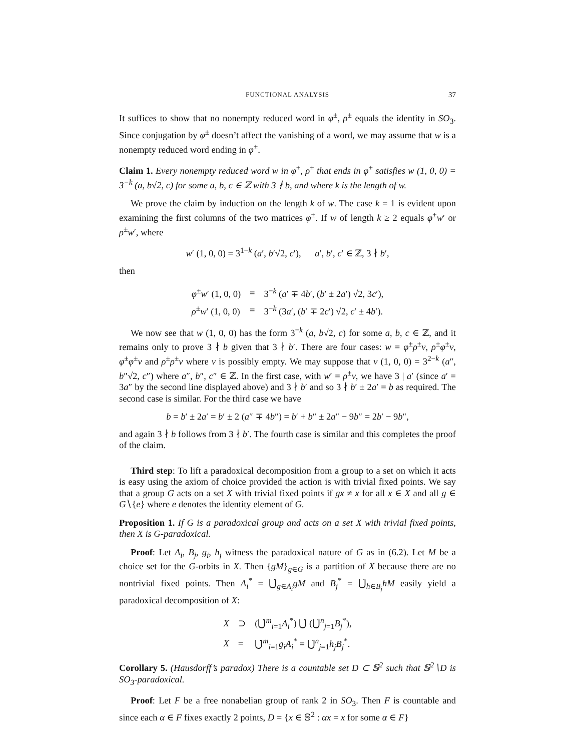FUNCTIONAL ANALYSIS 37
It suffices to show that no nonempty reduced word in φ<sup>±</sup>, ρ<sup>±</sup> equals the identity in SO<sub>3</sub>. Since conjugation by φ<sup>±</sup> doesn’t affect the vanishing of a word, we may assume that w is a nonempty reduced word ending in φ<sup>±</sup>.
Claim 1. Every nonempty reduced word w in φ<sup>±</sup>, ρ<sup>±</sup> that ends in φ<sup>±</sup> satisfies w (1, 0, 0) = 3<sup>−k</sup> (a, b√2, c) for some a, b, c ∈ ℤ with 3 ∤ b, and where k is the length of w.
We prove the claim by induction on the length k of w. The case k = 1 is evident upon examining the first columns of the two matrices φ<sup>±</sup>. If w of length k ≥ 2 equals φ<sup>±</sup>w′ or ρ<sup>±</sup>w′, where
w′ (1, 0, 0) = 3<sup>1−k</sup> (a′, b′√2, c′), a′, b′, c′ ∈ ℤ, 3 ∤ b′,
then
| φ<sup>±</sup> w ′ (1, 0, 0) | = | 3<sup>−k</sup> ( a ′ ∓ 4 b ′, ( b ′ ± 2 a ′) √2, 3 c ′), |
| ρ<sup>±</sup> w ′ (1, 0, 0) | = | 3<sup>−k</sup> (3 a ′, ( b ′ ∓ 2 c ′) √2, c ′ ± 4 b ′). |
We now see that w (1, 0, 0) has the form 3<sup>−k</sup> (a, b√2, c) for some a, b, c ∈ ℤ, and it remains only to prove 3 ∤ b given that 3 ∤ b′. There are four cases: w = φ<sup>±</sup>ρ<sup>±</sup>v, ρ<sup>±</sup>φ<sup>±</sup>v, φ<sup>±</sup>φ<sup>±</sup>v and ρ<sup>±</sup>ρ<sup>±</sup>v where v is possibly empty. We may suppose that v (1, 0, 0) = 3<sup>2−k</sup> (a″, b″√2, c″) where a″, b″, c″ ∈ ℤ. In the first case, with w′ = ρ<sup>±</sup>v, we have 3 | a′ (since a′ = 3a″ by the second line displayed above) and 3 ∤ b′ and so 3 ∤ b′ ± 2a′ = b as required. The second case is similar. For the third case we have
b = b′ ± 2a′ = b′ ± 2 (a″ ∓ 4b″) = b′ + b″ ± 2a″ − 9b″ = 2b′ − 9b″,
and again 3 ∤ b follows from 3 ∤ b′. The fourth case is similar and this completes the proof of the claim.
Third step: To lift a paradoxical decomposition from a group to a set on which it acts is easy using the axiom of choice provided the action is with trivial fixed points. We say that a group G acts on a set X with trivial fixed points if gx ≠ x for all x ∈ X and all g ∈ G∖{e} where e denotes the identity element of G.
Proposition 1. If G is a paradoxical group and acts on a set X with trivial fixed points, then X is G-paradoxical.
Proof: Let A<sub>i</sub>, B<sub>j</sub>, g<sub>i</sub>, h<sub>j</sub> witness the paradoxical nature of G as in (6.2). Let M be a choice set for the G-orbits in X. Then {gM}<sub>g∈G</sub> is a partition of X because there are no nontrivial fixed points. Then A<sub>i</sub><sup>*</sup> = ⋃̇<sub>g∈A<sub>i</sub></sub>gM and B<sub>j</sub><sup>*</sup> = ⋃̇<sub>h∈B<sub>j</sub></sub>hM easily yield a paradoxical decomposition of X:
| X | ⊃ | (⋃̇<sup>m</sup><sub>i=1</sub> A<sub>i</sub><sup>*</sup>) ⋃̇ (⋃̇<sup>n</sup><sub>j=1</sub> B<sub>j</sub><sup>*</sup>), |
| X | = | ⋃̇<sup>m</sup><sub>i=1</sub> g<sub>i</sub>A<sub>i</sub><sup>*</sup> = ⋃̇<sup>n</sup><sub>j=1</sub> h<sub>j</sub>B<sub>j</sub><sup>*</sup>. |
Corollary 5. (Hausdorff’s paradox) There is a countable set D ⊂ 𝕊<sup>2</sup> such that 𝕊<sup>2</sup>∖D is SO<sub>3</sub>-paradoxical.
Proof: Let F be a free nonabelian group of rank 2 in SO<sub>3</sub>. Then F is countable and since each α ∈ F fixes exactly 2 points, D = {x ∈ 𝕊<sup>2</sup> : αx = x for some α ∈ F}